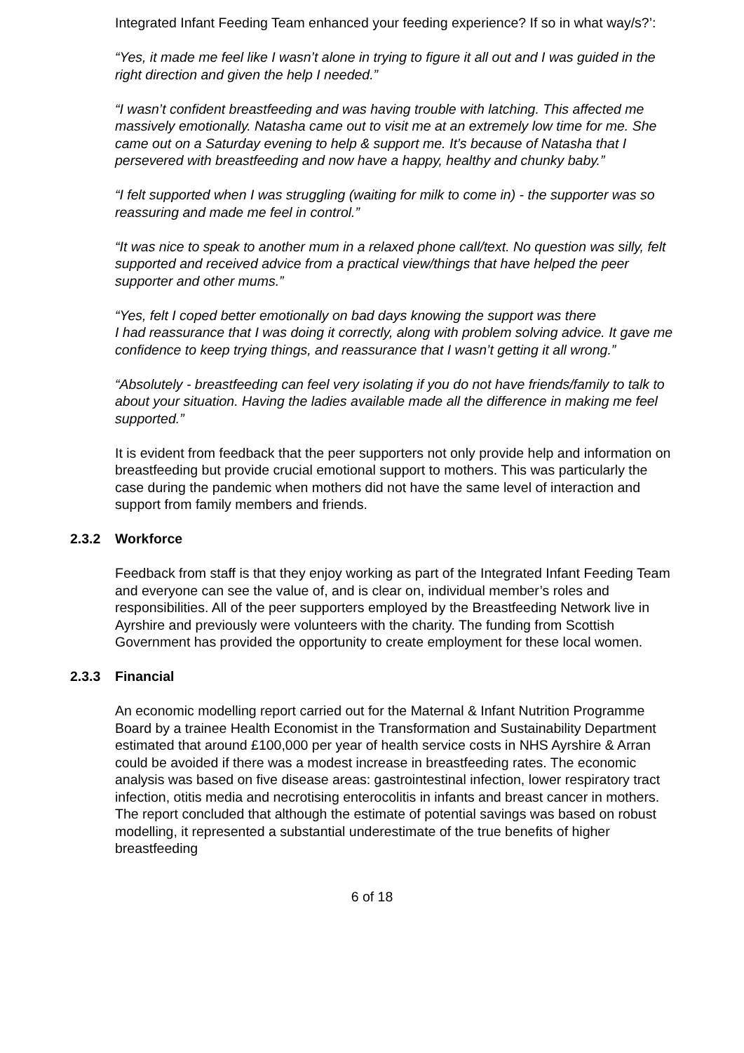Integrated Infant Feeding Team enhanced your feeding experience? If so in what way/s?’:
“Yes, it made me feel like I wasn’t alone in trying to figure it all out and I was guided in the right direction and given the help I needed.”
“I wasn’t confident breastfeeding and was having trouble with latching. This affected me massively emotionally. Natasha came out to visit me at an extremely low time for me. She came out on a Saturday evening to help & support me. It’s because of Natasha that I persevered with breastfeeding and now have a happy, healthy and chunky baby.”
“I felt supported when I was struggling (waiting for milk to come in) - the supporter was so reassuring and made me feel in control.”
“It was nice to speak to another mum in a relaxed phone call/text. No question was silly, felt supported and received advice from a practical view/things that have helped the peer supporter and other mums.”
“Yes, felt I coped better emotionally on bad days knowing the support was there
I had reassurance that I was doing it correctly, along with problem solving advice. It gave me confidence to keep trying things, and reassurance that I wasn’t getting it all wrong.”
“Absolutely - breastfeeding can feel very isolating if you do not have friends/family to talk to about your situation. Having the ladies available made all the difference in making me feel supported.”
It is evident from feedback that the peer supporters not only provide help and information on breastfeeding but provide crucial emotional support to mothers. This was particularly the case during the pandemic when mothers did not have the same level of interaction and support from family members and friends.
2.3.2 Workforce
Feedback from staff is that they enjoy working as part of the Integrated Infant Feeding Team and everyone can see the value of, and is clear on, individual member’s roles and responsibilities. All of the peer supporters employed by the Breastfeeding Network live in Ayrshire and previously were volunteers with the charity. The funding from Scottish Government has provided the opportunity to create employment for these local women.
2.3.3 Financial
An economic modelling report carried out for the Maternal & Infant Nutrition Programme Board by a trainee Health Economist in the Transformation and Sustainability Department estimated that around £100,000 per year of health service costs in NHS Ayrshire & Arran could be avoided if there was a modest increase in breastfeeding rates. The economic analysis was based on five disease areas: gastrointestinal infection, lower respiratory tract infection, otitis media and necrotising enterocolitis in infants and breast cancer in mothers. The report concluded that although the estimate of potential savings was based on robust modelling, it represented a substantial underestimate of the true benefits of higher breastfeeding
6 of 18